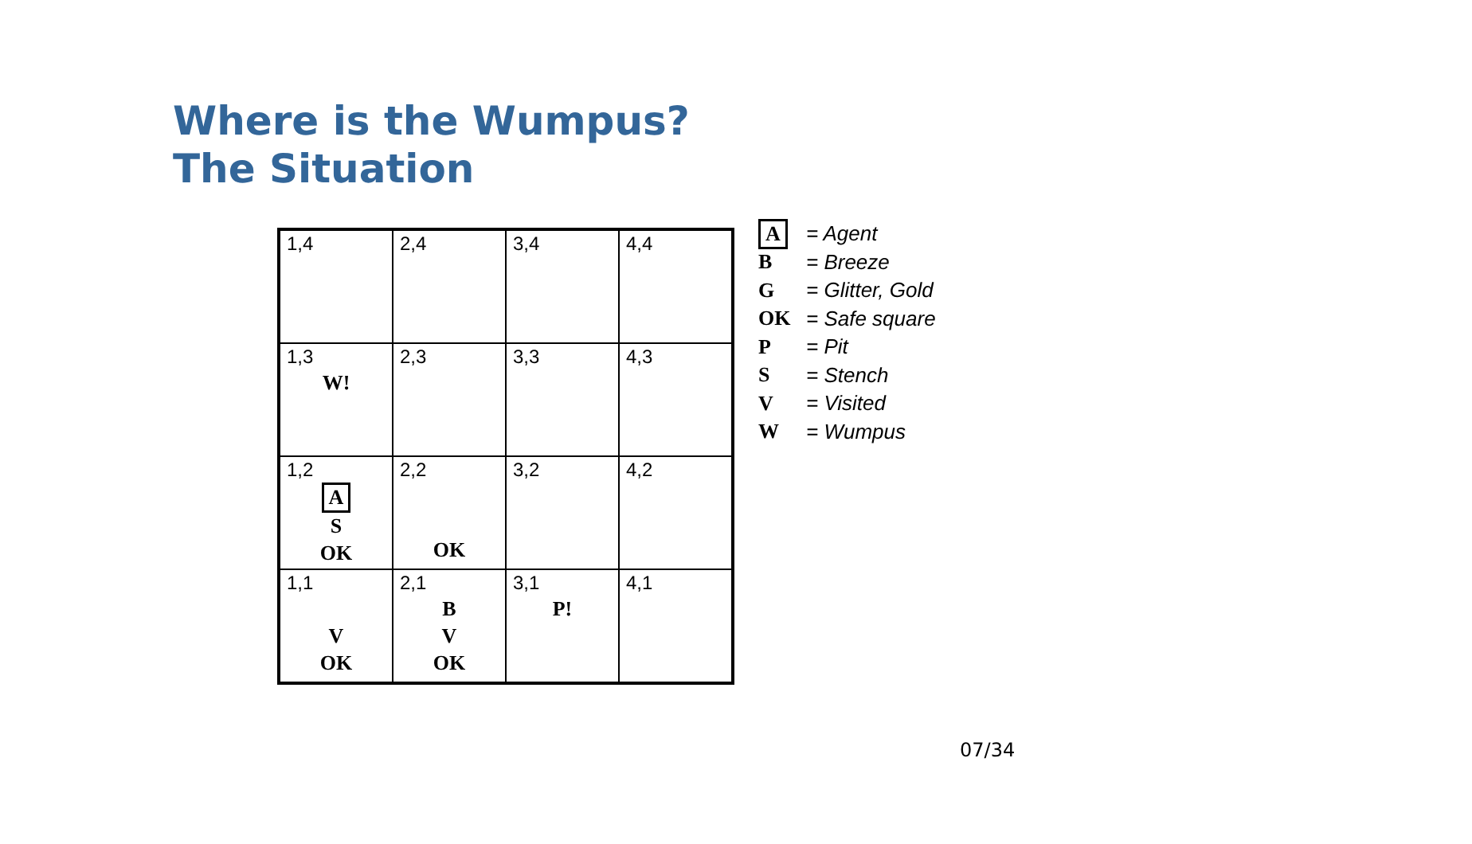Where is the Wumpus?
The Situation
| 1,4 | 2,4 | 3,4 | 4,4 |
| 1,3 W! | 2,3 | 3,3 | 4,3 |
| 1,2 A S OK | 2,2 OK | 3,2 | 4,2 |
| 1,1 V OK | 2,1 B V OK | 3,1 P! | 4,1 |
A = Agent
B = Breeze
G = Glitter, Gold
OK = Safe square
P = Pit
S = Stench
V = Visited
W = Wumpus
07/34